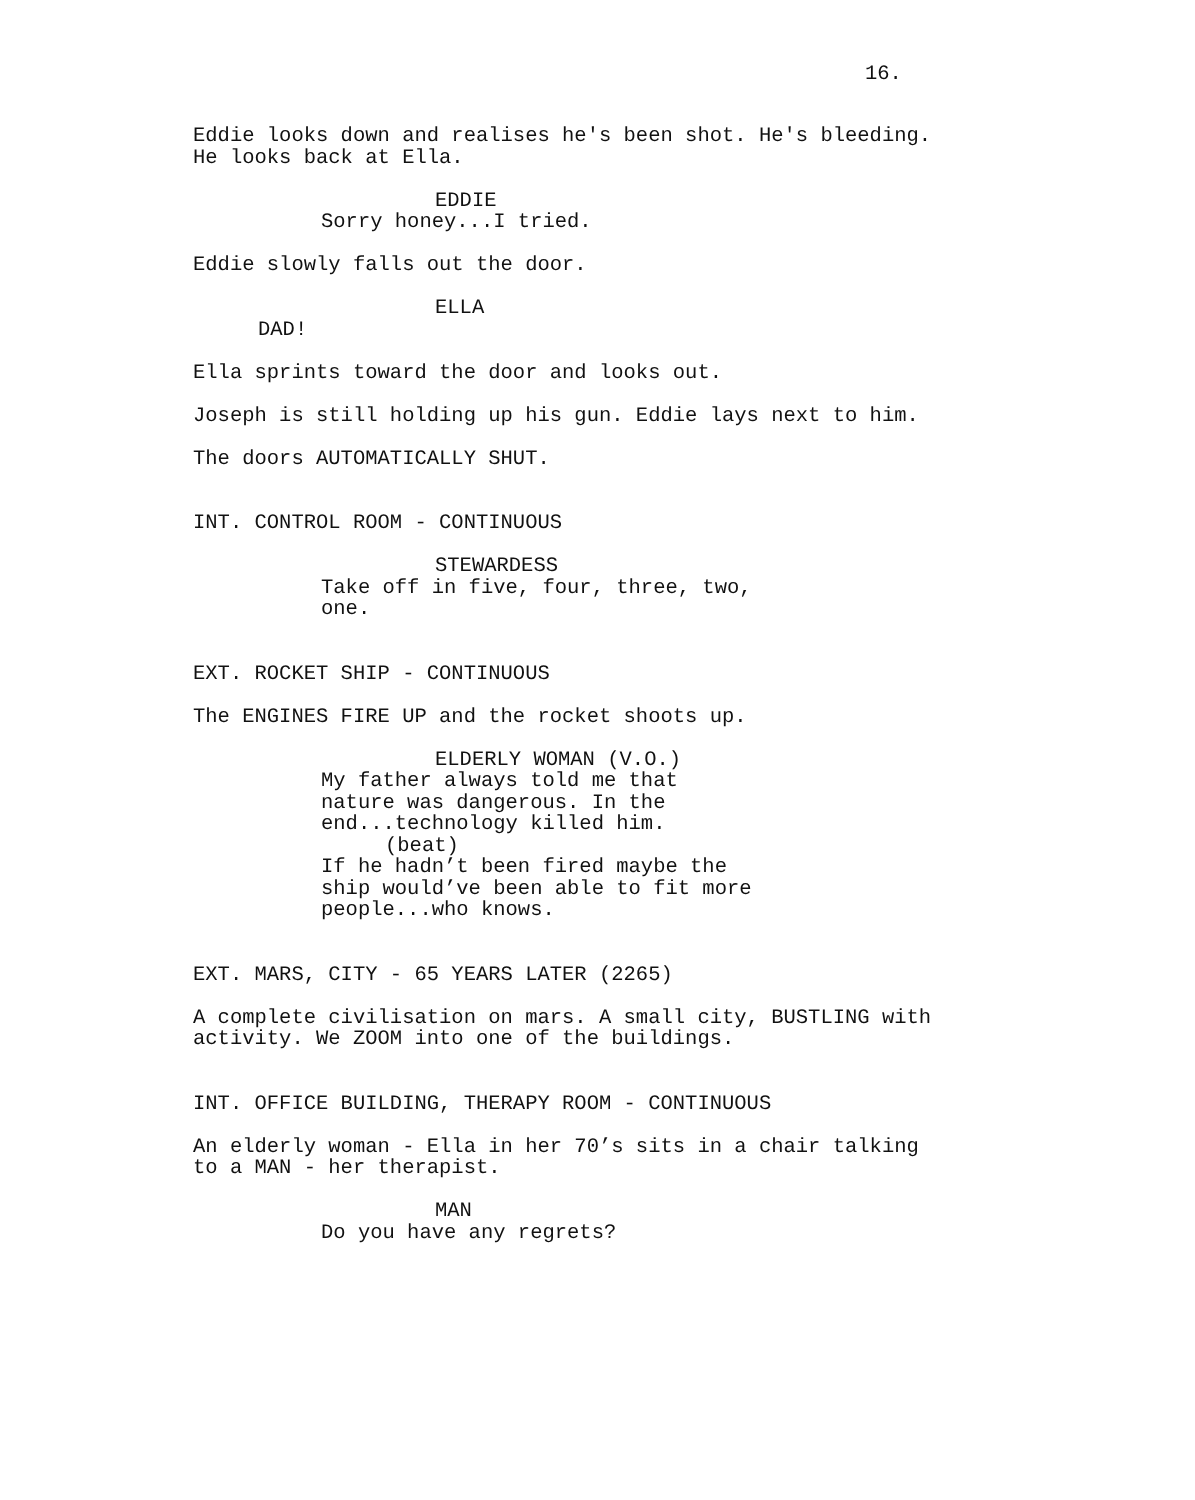16.
Eddie looks down and realises he's been shot. He's bleeding. He looks back at Ella.
EDDIE
Sorry honey...I tried.
Eddie slowly falls out the door.
ELLA
DAD!
Ella sprints toward the door and looks out.
Joseph is still holding up his gun. Eddie lays next to him.
The doors AUTOMATICALLY SHUT.
INT. CONTROL ROOM - CONTINUOUS
STEWARDESS
Take off in five, four, three, two, one.
EXT. ROCKET SHIP - CONTINUOUS
The ENGINES FIRE UP and the rocket shoots up.
ELDERLY WOMAN (V.O.)
My father always told me that nature was dangerous. In the end...technology killed him.
(beat)
If he hadn’t been fired maybe the ship would’ve been able to fit more people...who knows.
EXT. MARS, CITY - 65 YEARS LATER (2265)
A complete civilisation on mars. A small city, BUSTLING with activity. We ZOOM into one of the buildings.
INT. OFFICE BUILDING, THERAPY ROOM - CONTINUOUS
An elderly woman - Ella in her 70’s sits in a chair talking to a MAN - her therapist.
MAN
Do you have any regrets?